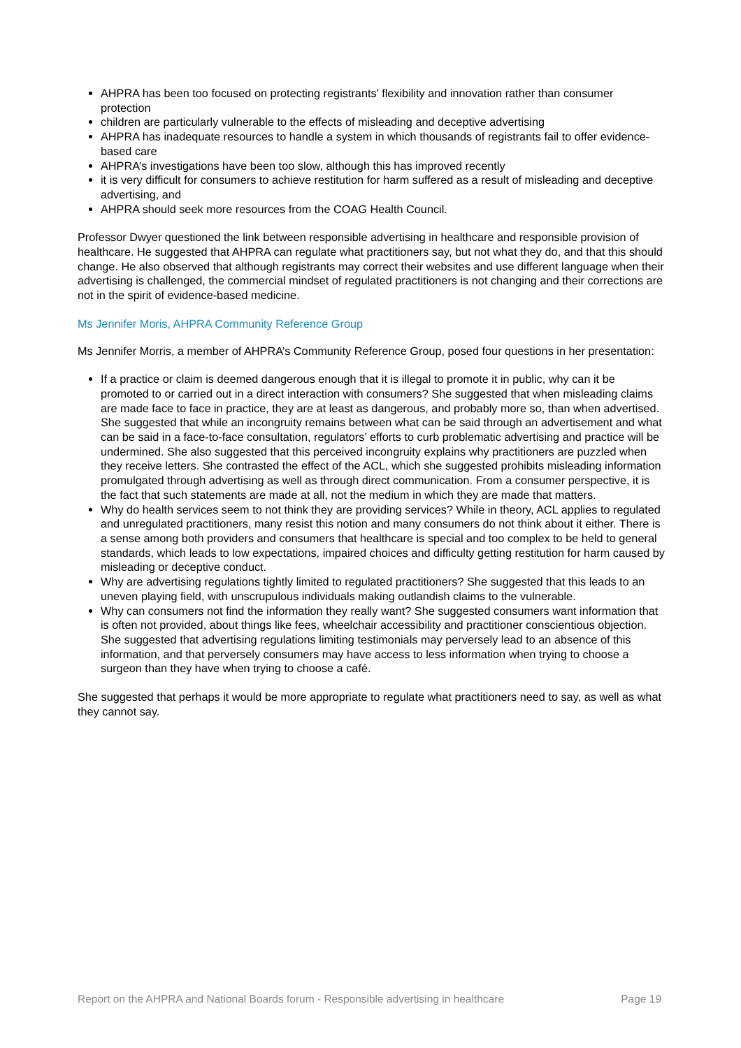AHPRA has been too focused on protecting registrants’ flexibility and innovation rather than consumer protection
children are particularly vulnerable to the effects of misleading and deceptive advertising
AHPRA has inadequate resources to handle a system in which thousands of registrants fail to offer evidence-based care
AHPRA’s investigations have been too slow, although this has improved recently
it is very difficult for consumers to achieve restitution for harm suffered as a result of misleading and deceptive advertising, and
AHPRA should seek more resources from the COAG Health Council.
Professor Dwyer questioned the link between responsible advertising in healthcare and responsible provision of healthcare. He suggested that AHPRA can regulate what practitioners say, but not what they do, and that this should change. He also observed that although registrants may correct their websites and use different language when their advertising is challenged, the commercial mindset of regulated practitioners is not changing and their corrections are not in the spirit of evidence-based medicine.
Ms Jennifer Moris, AHPRA Community Reference Group
Ms Jennifer Morris, a member of AHPRA’s Community Reference Group, posed four questions in her presentation:
If a practice or claim is deemed dangerous enough that it is illegal to promote it in public, why can it be promoted to or carried out in a direct interaction with consumers? She suggested that when misleading claims are made face to face in practice, they are at least as dangerous, and probably more so, than when advertised. She suggested that while an incongruity remains between what can be said through an advertisement and what can be said in a face-to-face consultation, regulators’ efforts to curb problematic advertising and practice will be undermined. She also suggested that this perceived incongruity explains why practitioners are puzzled when they receive letters. She contrasted the effect of the ACL, which she suggested prohibits misleading information promulgated through advertising as well as through direct communication. From a consumer perspective, it is the fact that such statements are made at all, not the medium in which they are made that matters.
Why do health services seem to not think they are providing services? While in theory, ACL applies to regulated and unregulated practitioners, many resist this notion and many consumers do not think about it either. There is a sense among both providers and consumers that healthcare is special and too complex to be held to general standards, which leads to low expectations, impaired choices and difficulty getting restitution for harm caused by misleading or deceptive conduct.
Why are advertising regulations tightly limited to regulated practitioners? She suggested that this leads to an uneven playing field, with unscrupulous individuals making outlandish claims to the vulnerable.
Why can consumers not find the information they really want? She suggested consumers want information that is often not provided, about things like fees, wheelchair accessibility and practitioner conscientious objection. She suggested that advertising regulations limiting testimonials may perversely lead to an absence of this information, and that perversely consumers may have access to less information when trying to choose a surgeon than they have when trying to choose a café.
She suggested that perhaps it would be more appropriate to regulate what practitioners need to say, as well as what they cannot say.
Report on the AHPRA and National Boards forum - Responsible advertising in healthcare Page 19